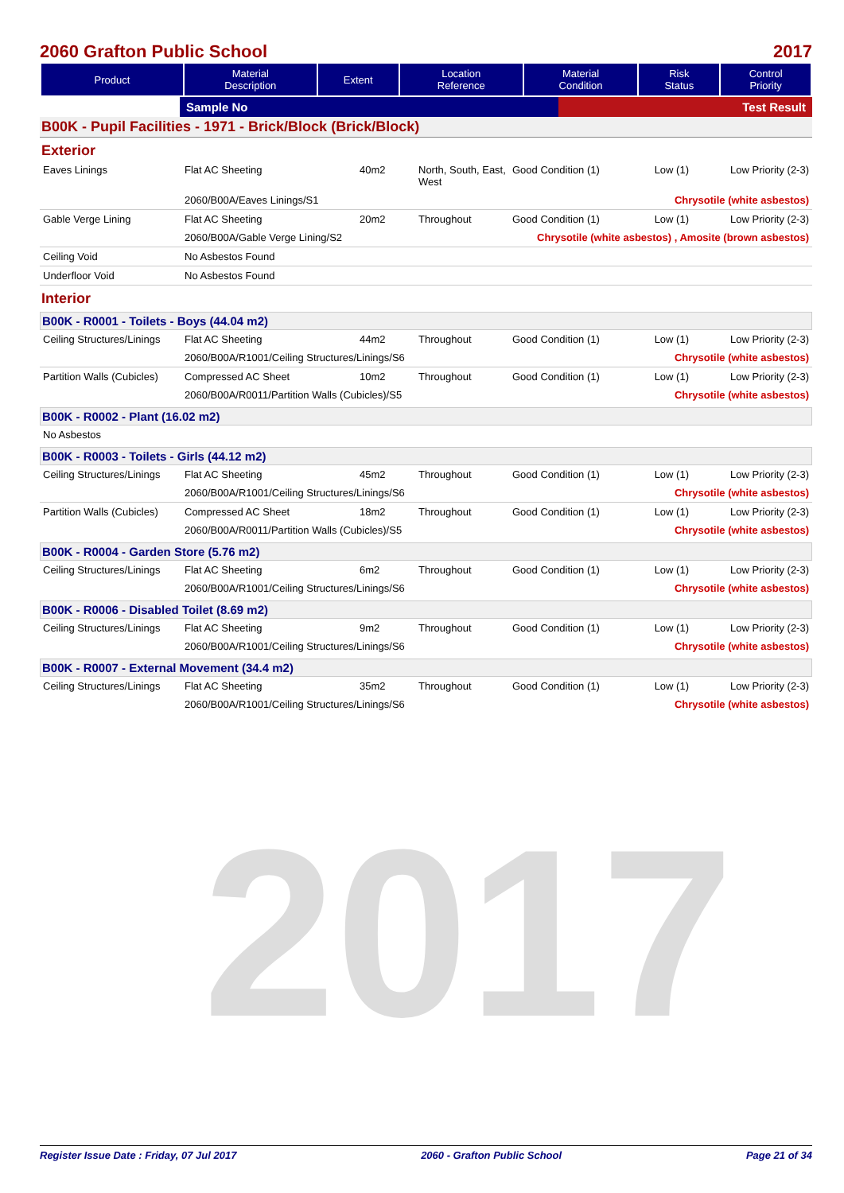2017
2060 Grafton Public School 2017
| Product | Material Description | Extent | Location Reference | Material Condition | Risk Status | Control Priority |
| --- | --- | --- | --- | --- | --- | --- |
| | Sample No | Test Result |
B00K - Pupil Facilities - 1971 - Brick/Block (Brick/Block)
Exterior
| Eaves Linings | Flat AC Sheeting | 40m2 | North, South, East, West | Good Condition (1) | Low (1) | Low Priority (2-3) |
| | 2060/B00A/Eaves Linings/S1 | | | Chrysotile (white asbestos) | | |
| Gable Verge Lining | Flat AC Sheeting | 20m2 | Throughout | Good Condition (1) | Low (1) | Low Priority (2-3) |
| | 2060/B00A/Gable Verge Lining/S2 | | | Chrysotile (white asbestos) , Amosite (brown asbestos) | | |
| Ceiling Void | No Asbestos Found | | | | | |
| Underfloor Void | No Asbestos Found | | | | | |
Interior
B00K - R0001 - Toilets - Boys (44.04 m2)
| Ceiling Structures/Linings | Flat AC Sheeting | 44m2 | Throughout | Good Condition (1) | Low (1) | Low Priority (2-3) |
| | 2060/B00A/R1001/Ceiling Structures/Linings/S6 | | | Chrysotile (white asbestos) | | |
| Partition Walls (Cubicles) | Compressed AC Sheet | 10m2 | Throughout | Good Condition (1) | Low (1) | Low Priority (2-3) |
| | 2060/B00A/R0011/Partition Walls (Cubicles)/S5 | | | Chrysotile (white asbestos) | | |
B00K - R0002 - Plant (16.02 m2)
| No Asbestos |
B00K - R0003 - Toilets - Girls (44.12 m2)
| Ceiling Structures/Linings | Flat AC Sheeting | 45m2 | Throughout | Good Condition (1) | Low (1) | Low Priority (2-3) |
| | 2060/B00A/R1001/Ceiling Structures/Linings/S6 | | | Chrysotile (white asbestos) | | |
| Partition Walls (Cubicles) | Compressed AC Sheet | 18m2 | Throughout | Good Condition (1) | Low (1) | Low Priority (2-3) |
| | 2060/B00A/R0011/Partition Walls (Cubicles)/S5 | | | Chrysotile (white asbestos) | | |
B00K - R0004 - Garden Store (5.76 m2)
| Ceiling Structures/Linings | Flat AC Sheeting | 6m2 | Throughout | Good Condition (1) | Low (1) | Low Priority (2-3) |
| | 2060/B00A/R1001/Ceiling Structures/Linings/S6 | | | Chrysotile (white asbestos) | | |
B00K - R0006 - Disabled Toilet (8.69 m2)
| Ceiling Structures/Linings | Flat AC Sheeting | 9m2 | Throughout | Good Condition (1) | Low (1) | Low Priority (2-3) |
| | 2060/B00A/R1001/Ceiling Structures/Linings/S6 | | | Chrysotile (white asbestos) | | |
B00K - R0007 - External Movement (34.4 m2)
| Ceiling Structures/Linings | Flat AC Sheeting | 35m2 | Throughout | Good Condition (1) | Low (1) | Low Priority (2-3) |
| | 2060/B00A/R1001/Ceiling Structures/Linings/S6 | | | Chrysotile (white asbestos) | | |
Register Issue Date : Friday, 07 Jul 2017 2060 - Grafton Public School Page 21 of 34